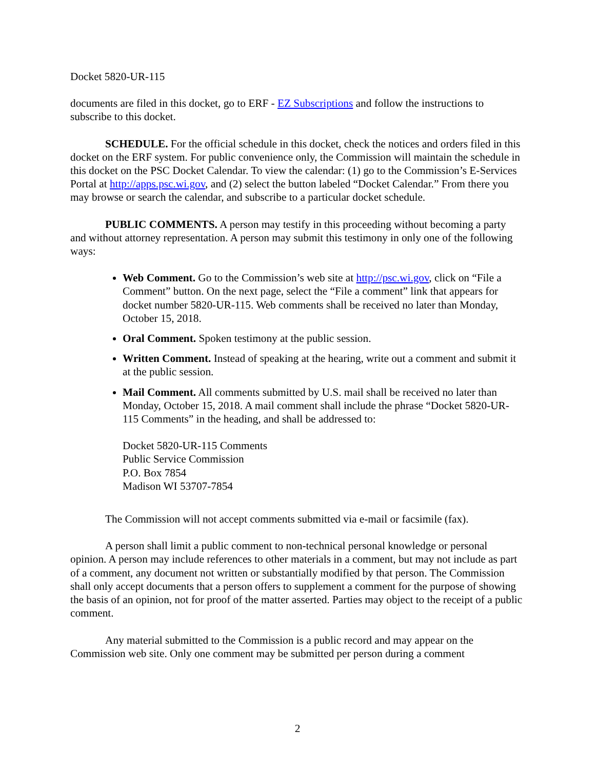Docket 5820-UR-115
documents are filed in this docket, go to ERF - EZ Subscriptions and follow the instructions to subscribe to this docket.
SCHEDULE. For the official schedule in this docket, check the notices and orders filed in this docket on the ERF system. For public convenience only, the Commission will maintain the schedule in this docket on the PSC Docket Calendar. To view the calendar: (1) go to the Commission’s E-Services Portal at http://apps.psc.wi.gov, and (2) select the button labeled “Docket Calendar.” From there you may browse or search the calendar, and subscribe to a particular docket schedule.
PUBLIC COMMENTS. A person may testify in this proceeding without becoming a party and without attorney representation. A person may submit this testimony in only one of the following ways:
Web Comment. Go to the Commission’s web site at http://psc.wi.gov, click on “File a Comment” button. On the next page, select the “File a comment” link that appears for docket number 5820-UR-115. Web comments shall be received no later than Monday, October 15, 2018.
Oral Comment. Spoken testimony at the public session.
Written Comment. Instead of speaking at the hearing, write out a comment and submit it at the public session.
Mail Comment. All comments submitted by U.S. mail shall be received no later than Monday, October 15, 2018. A mail comment shall include the phrase “Docket 5820-UR-115 Comments” in the heading, and shall be addressed to:
Docket 5820-UR-115 Comments
Public Service Commission
P.O. Box 7854
Madison WI 53707-7854
The Commission will not accept comments submitted via e-mail or facsimile (fax).
A person shall limit a public comment to non-technical personal knowledge or personal opinion. A person may include references to other materials in a comment, but may not include as part of a comment, any document not written or substantially modified by that person. The Commission shall only accept documents that a person offers to supplement a comment for the purpose of showing the basis of an opinion, not for proof of the matter asserted. Parties may object to the receipt of a public comment.
Any material submitted to the Commission is a public record and may appear on the Commission web site. Only one comment may be submitted per person during a comment
2